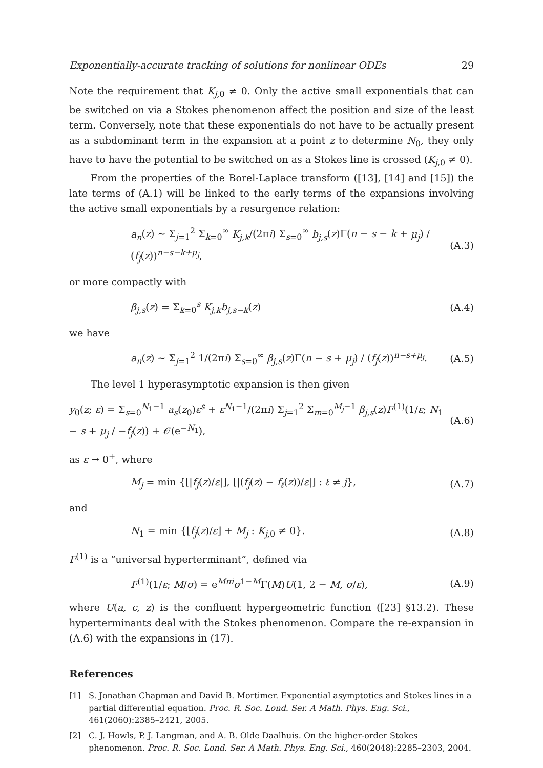Exponentially-accurate tracking of solutions for nonlinear ODEs 29
Note the requirement that K<sub>j,0</sub> ≠ 0. Only the active small exponentials that can be switched on via a Stokes phenomenon affect the position and size of the least term. Conversely, note that these exponentials do not have to be actually present as a subdominant term in the expansion at a point z to determine N<sub>0</sub>, they only have to have the potential to be switched on as a Stokes line is crossed (K<sub>j,0</sub> ≠ 0).
From the properties of the Borel-Laplace transform ([13], [14] and [15]) the late terms of (A.1) will be linked to the early terms of the expansions involving the active small exponentials by a resurgence relation:
a<sub>n</sub>(z) ∼ Σ<sub>j=1</sub><sup>2</sup> Σ<sub>k=0</sub><sup>∞</sup> K<sub>j,k</sub>/(2πi) Σ<sub>s=0</sub><sup>∞</sup> b<sub>j,s</sub>(z)Γ(n − s − k + μ<sub>j</sub>) / (f<sub>j</sub>(z))<sup>n−s−k+μ<sub>j</sub></sup>, (A.3)
or more compactly with
β<sub>j,s</sub>(z) = Σ<sub>k=0</sub><sup>s</sup> K<sub>j,k</sub>b<sub>j,s−k</sub>(z) (A.4)
we have
a<sub>n</sub>(z) ∼ Σ<sub>j=1</sub><sup>2</sup> 1/(2πi) Σ<sub>s=0</sub><sup>∞</sup> β<sub>j,s</sub>(z)Γ(n − s + μ<sub>j</sub>) / (f<sub>j</sub>(z))<sup>n−s+μ<sub>j</sub></sup>. (A.5)
The level 1 hyperasymptotic expansion is then given
y<sub>0</sub>(z; ε) = Σ<sub>s=0</sub><sup>N<sub>1</sub>−1</sup> a<sub>s</sub>(z<sub>0</sub>)ε<sup>s</sup> + ε<sup>N<sub>1</sub>−1</sup>/(2πi) Σ<sub>j=1</sub><sup>2</sup> Σ<sub>m=0</sub><sup>M<sub>j</sub>−1</sup> β<sub>j,s</sub>(z)F<sup>(1)</sup>(1/ε; N<sub>1</sub> − s + μ<sub>j</sub> / −f<sub>j</sub>(z)) + 𝒪(e<sup>−N<sub>1</sub></sup>), (A.6)
as ε → 0<sup>+</sup>, where
M<sub>j</sub> = min {⌊|f<sub>j</sub>(z)/ε|⌋, ⌊|(f<sub>j</sub>(z) − f<sub>ℓ</sub>(z))/ε|⌋ : ℓ ≠ j}, (A.7)
and
N<sub>1</sub> = min {⌊f<sub>j</sub>(z)/ε⌋ + M<sub>j</sub> : K<sub>j,0</sub> ≠ 0}. (A.8)
F<sup>(1)</sup> is a “universal hyperterminant”, defined via
F<sup>(1)</sup>(1/ε; M/σ) = e<sup>Mπi</sup>σ<sup>1−M</sup>Γ(M)U(1, 2 − M, σ/ε), (A.9)
where U(a, c, z) is the confluent hypergeometric function ([23] §13.2). These hyperterminants deal with the Stokes phenomenon. Compare the re-expansion in (A.6) with the expansions in (17).
References
[1] S. Jonathan Chapman and David B. Mortimer. Exponential asymptotics and Stokes lines in a partial differential equation. Proc. R. Soc. Lond. Ser. A Math. Phys. Eng. Sci., 461(2060):2385–2421, 2005.
[2] C. J. Howls, P. J. Langman, and A. B. Olde Daalhuis. On the higher-order Stokes phenomenon. Proc. R. Soc. Lond. Ser. A Math. Phys. Eng. Sci., 460(2048):2285–2303, 2004.